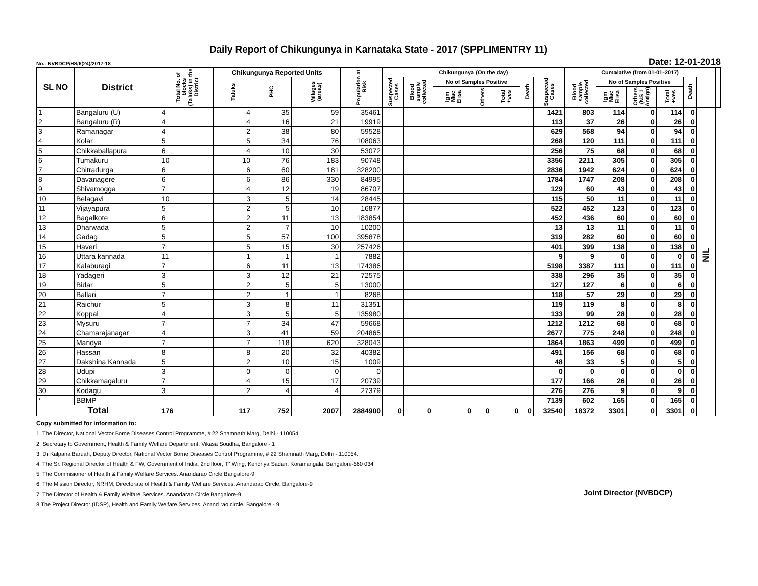Daily Report of Chikungunya in Karnataka State - 2017 (SPPLIMENTRY 11)
No.: NVBDCP/HS/6(24)/2017-18 Date: 12-01-2018
| SL NO | District | Total No. of blocks (Taluks) in the District | Chikungunya Reported Units | | | Population at Risk | Chikungunya (On the day) | | | | | | | Cumalative (from 01-01-2017) | | | | | | |
| --- | --- | --- | --- | --- | --- | --- | --- | --- | --- | --- | --- | --- | --- | --- | --- | --- | --- | --- | --- | --- |
| | | | Taluks | PHC | Villages (areas) | | Suspected Cases | Blood sample collected | No of Samples Positive | | | Death | Suspected Cases | Blood sample collected | No of Samples Positive | | | Death | | |
| | | | | | | | | | Igm Mac Elisa | Others | Total +ves | | | | Igm Mac Elisa | Others (NS 1 Antign) | Total +ves | | | |
| 1 | Bangaluru (U) | 4 | 4 | 35 | 59 | 35461 | | | | | | | 1421 | 803 | 114 | 0 | 114 | 0 | NIL | |
| 2 | Bangaluru (R) | 4 | 4 | 16 | 21 | 19919 | | | | | | | 113 | 37 | 26 | 0 | 26 | 0 | | |
| 3 | Ramanagar | 4 | 2 | 38 | 80 | 59528 | | | | | | | 629 | 568 | 94 | 0 | 94 | 0 | | |
| 4 | Kolar | 5 | 5 | 34 | 76 | 108063 | | | | | | | 268 | 120 | 111 | 0 | 111 | 0 | | |
| 5 | Chikkaballapura | 6 | 4 | 10 | 30 | 53072 | | | | | | | 256 | 75 | 68 | 0 | 68 | 0 | | |
| 6 | Tumakuru | 10 | 10 | 76 | 183 | 90748 | | | | | | | 3356 | 2211 | 305 | 0 | 305 | 0 | | |
| 7 | Chitradurga | 6 | 6 | 60 | 181 | 328200 | | | | | | | 2836 | 1942 | 624 | 0 | 624 | 0 | | |
| 8 | Davanagere | 6 | 6 | 86 | 330 | 84995 | | | | | | | 1784 | 1747 | 208 | 0 | 208 | 0 | | |
| 9 | Shivamogga | 7 | 4 | 12 | 19 | 86707 | | | | | | | 129 | 60 | 43 | 0 | 43 | 0 | | |
| 10 | Belagavi | 10 | 3 | 5 | 14 | 28445 | | | | | | | 115 | 50 | 11 | 0 | 11 | 0 | | |
| 11 | Vijayapura | 5 | 2 | 5 | 10 | 16877 | | | | | | | 522 | 452 | 123 | 0 | 123 | 0 | | |
| 12 | Bagalkote | 6 | 2 | 11 | 13 | 183854 | | | | | | | 452 | 436 | 60 | 0 | 60 | 0 | | |
| 13 | Dharwada | 5 | 2 | 7 | 10 | 10200 | | | | | | | 13 | 13 | 11 | 0 | 11 | 0 | | |
| 14 | Gadag | 5 | 5 | 57 | 100 | 395878 | | | | | | | 319 | 282 | 60 | 0 | 60 | 0 | | |
| 15 | Haveri | 7 | 5 | 15 | 30 | 257426 | | | | | | | 401 | 399 | 138 | 0 | 138 | 0 | | |
| 16 | Uttara kannada | 11 | 1 | 1 | 1 | 7882 | | | | | | | 9 | 9 | 0 | 0 | 0 | 0 | | |
| 17 | Kalaburagi | 7 | 6 | 11 | 13 | 174386 | | | | | | | 5198 | 3387 | 111 | 0 | 111 | 0 | | |
| 18 | Yadageri | 3 | 3 | 12 | 21 | 72575 | | | | | | | 338 | 296 | 35 | 0 | 35 | 0 | | |
| 19 | Bidar | 5 | 2 | 5 | 5 | 13000 | | | | | | | 127 | 127 | 6 | 0 | 6 | 0 | | |
| 20 | Ballari | 7 | 2 | 1 | 1 | 8268 | | | | | | | 118 | 57 | 29 | 0 | 29 | 0 | | |
| 21 | Raichur | 5 | 3 | 8 | 11 | 31351 | | | | | | | 119 | 119 | 8 | 0 | 8 | 0 | | |
| 22 | Koppal | 4 | 3 | 5 | 5 | 135980 | | | | | | | 133 | 99 | 28 | 0 | 28 | 0 | | |
| 23 | Mysuru | 7 | 7 | 34 | 47 | 59668 | | | | | | | 1212 | 1212 | 68 | 0 | 68 | 0 | | |
| 24 | Chamarajanagar | 4 | 3 | 41 | 59 | 204865 | | | | | | | 2677 | 775 | 248 | 0 | 248 | 0 | | |
| 25 | Mandya | 7 | 7 | 118 | 620 | 328043 | | | | | | | 1864 | 1863 | 499 | 0 | 499 | 0 | | |
| 26 | Hassan | 8 | 8 | 20 | 32 | 40382 | | | | | | | 491 | 156 | 68 | 0 | 68 | 0 | | |
| 27 | Dakshina Kannada | 5 | 2 | 10 | 15 | 1009 | | | | | | | 48 | 33 | 5 | 0 | 5 | 0 | | |
| 28 | Udupi | 3 | 0 | 0 | 0 | 0 | | | | | | | 0 | 0 | 0 | 0 | 0 | 0 | | |
| 29 | Chikkamagaluru | 7 | 4 | 15 | 17 | 20739 | | | | | | | 177 | 166 | 26 | 0 | 26 | 0 | | |
| 30 | Kodagu | 3 | 2 | 4 | 4 | 27379 | | | | | | | 276 | 276 | 9 | 0 | 9 | 0 | | |
| * | BBMP | | | | | | | | | | | | 7139 | 602 | 165 | 0 | 165 | 0 | | |
| Total | | 176 | 117 | 752 | 2007 | 2884900 | 0 | 0 | 0 | 0 | 0 | 0 | 32540 | 18372 | 3301 | 0 | 3301 | 0 | | |
Copy submitted for information to:
1. The Director, National Vector Borne Diseases Control Programme, # 22 Shamnath Marg, Delhi - 110054.
2. Secretary to Government, Health & Family Welfare Department, Vikasa Soudha, Bangalore - 1
3. Dr Kalpana Baruah, Deputy Director, National Vector Borne Diseases Control Programme, # 22 Shamnath Marg, Delhi - 110054.
4. The Sr. Regional Director of Health & FW, Government of India, 2nd floor, 'F' Wing, Kendriya Sadan, Koramangala, Bangalore-560 034
5. The Commisioner of Health & Family Welfare Services. Anandarao Circle Bangalore-9
6. The Mission Director, NRHM, Directorate of Health & Family Welfare Services. Anandarao Circle, Bangalore-9
7. The Director of Health & Family Welfare Services. Anandarao Circle Bangalore-9
8.The Project Director (IDSP), Health and Family Welfare Services, Anand rao circle, Bangalore - 9
Joint Director (NVBDCP)